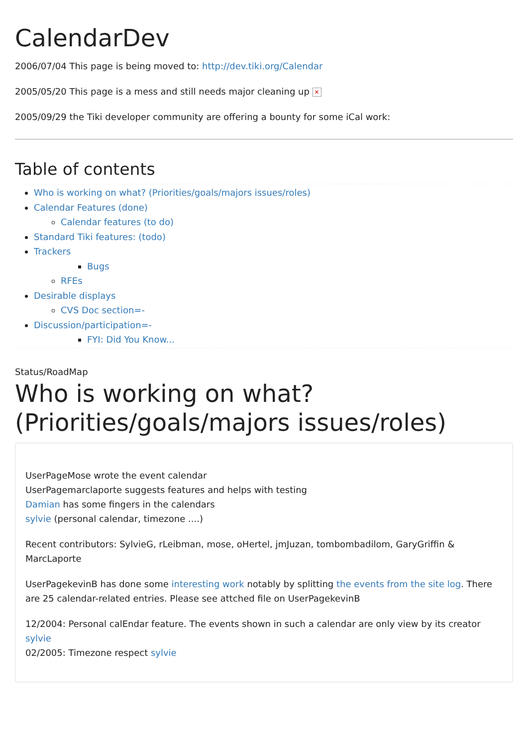CalendarDev
2006/07/04 This page is being moved to: http://dev.tiki.org/Calendar
2005/05/20 This page is a mess and still needs major cleaning up ✕
2005/09/29 the Tiki developer community are offering a bounty for some iCal work:
Table of contents
Who is working on what? (Priorities/goals/majors issues/roles)
Calendar Features (done)
Calendar features (to do)
Standard Tiki features: (todo)
Trackers
Bugs
RFEs
Desirable displays
CVS Doc section=-
Discussion/participation=-
FYI: Did You Know...
Status/RoadMap
Who is working on what? (Priorities/goals/majors issues/roles)
UserPageMose wrote the event calendar
UserPagemarclaporte suggests features and helps with testing
Damian has some fingers in the calendars
sylvie (personal calendar, timezone ....)
Recent contributors: SylvieG, rLeibman, mose, oHertel, jmJuzan, tombombadilom, GaryGriffin & MarcLaporte
UserPagekevinB has done some interesting work notably by splitting the events from the site log. There are 25 calendar-related entries. Please see attched file on UserPagekevinB
12/2004: Personal calEndar feature. The events shown in such a calendar are only view by its creator sylvie
02/2005: Timezone respect sylvie